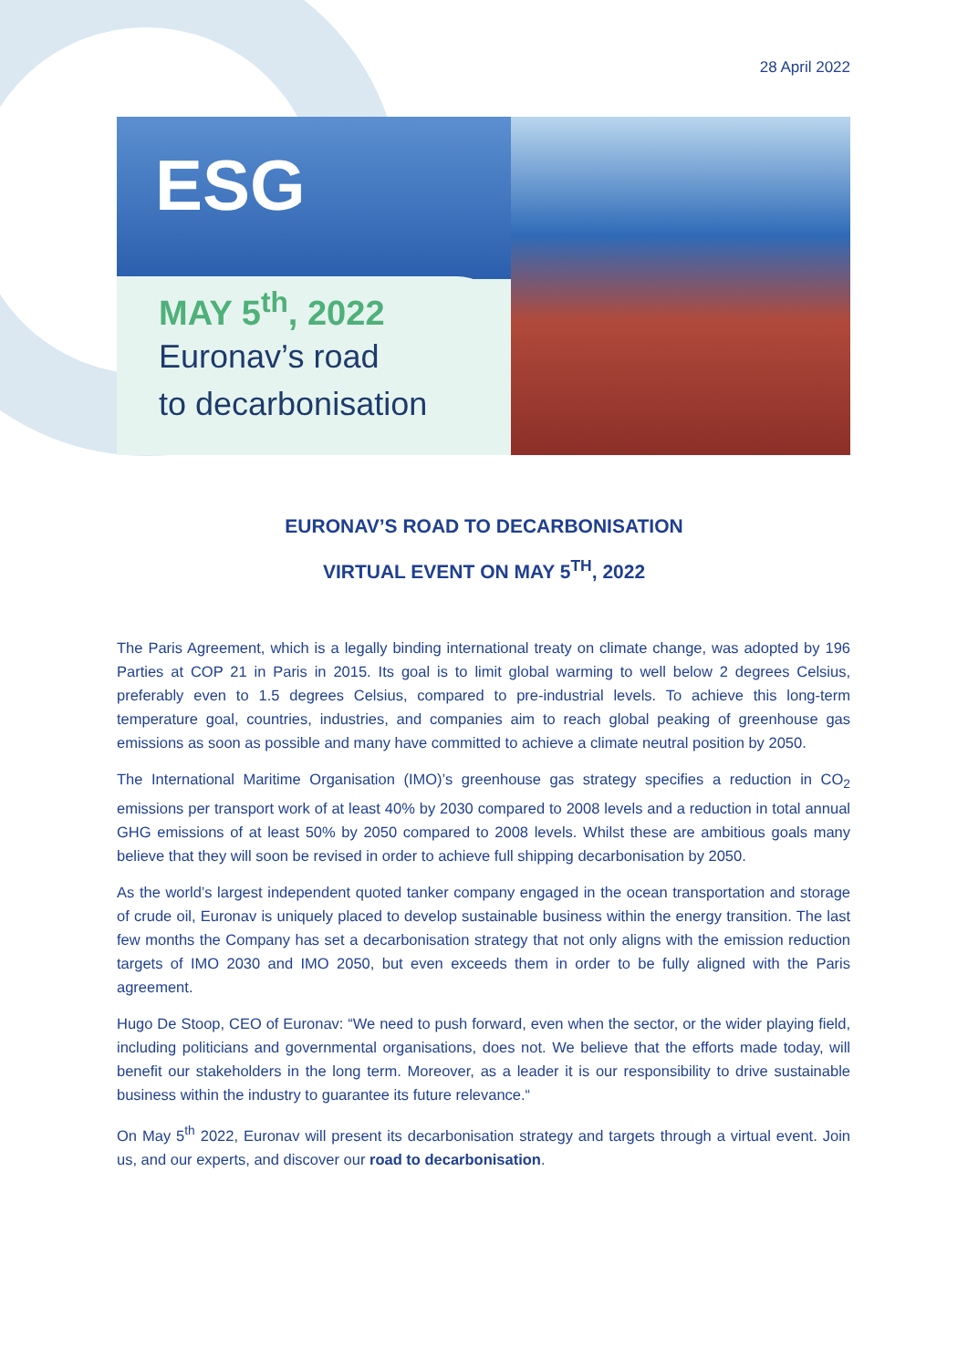28 April 2022
ESG
MAY 5<sup>th</sup>, 2022
Euronav’s road
to decarbonisation
EURONAV’S ROAD TO DECARBONISATION
VIRTUAL EVENT ON MAY 5<sup>TH</sup>, 2022
The Paris Agreement, which is a legally binding international treaty on climate change, was adopted by 196 Parties at COP 21 in Paris in 2015. Its goal is to limit global warming to well below 2 degrees Celsius, preferably even to 1.5 degrees Celsius, compared to pre-industrial levels. To achieve this long-term temperature goal, countries, industries, and companies aim to reach global peaking of greenhouse gas emissions as soon as possible and many have committed to achieve a climate neutral position by 2050.
The International Maritime Organisation (IMO)’s greenhouse gas strategy specifies a reduction in CO<sub>2</sub> emissions per transport work of at least 40% by 2030 compared to 2008 levels and a reduction in total annual GHG emissions of at least 50% by 2050 compared to 2008 levels. Whilst these are ambitious goals many believe that they will soon be revised in order to achieve full shipping decarbonisation by 2050.
As the world’s largest independent quoted tanker company engaged in the ocean transportation and storage of crude oil, Euronav is uniquely placed to develop sustainable business within the energy transition. The last few months the Company has set a decarbonisation strategy that not only aligns with the emission reduction targets of IMO 2030 and IMO 2050, but even exceeds them in order to be fully aligned with the Paris agreement.
Hugo De Stoop, CEO of Euronav: “We need to push forward, even when the sector, or the wider playing field, including politicians and governmental organisations, does not. We believe that the efforts made today, will benefit our stakeholders in the long term. Moreover, as a leader it is our responsibility to drive sustainable business within the industry to guarantee its future relevance.“
On May 5<sup>th</sup> 2022, Euronav will present its decarbonisation strategy and targets through a virtual event. Join us, and our experts, and discover our road to decarbonisation.